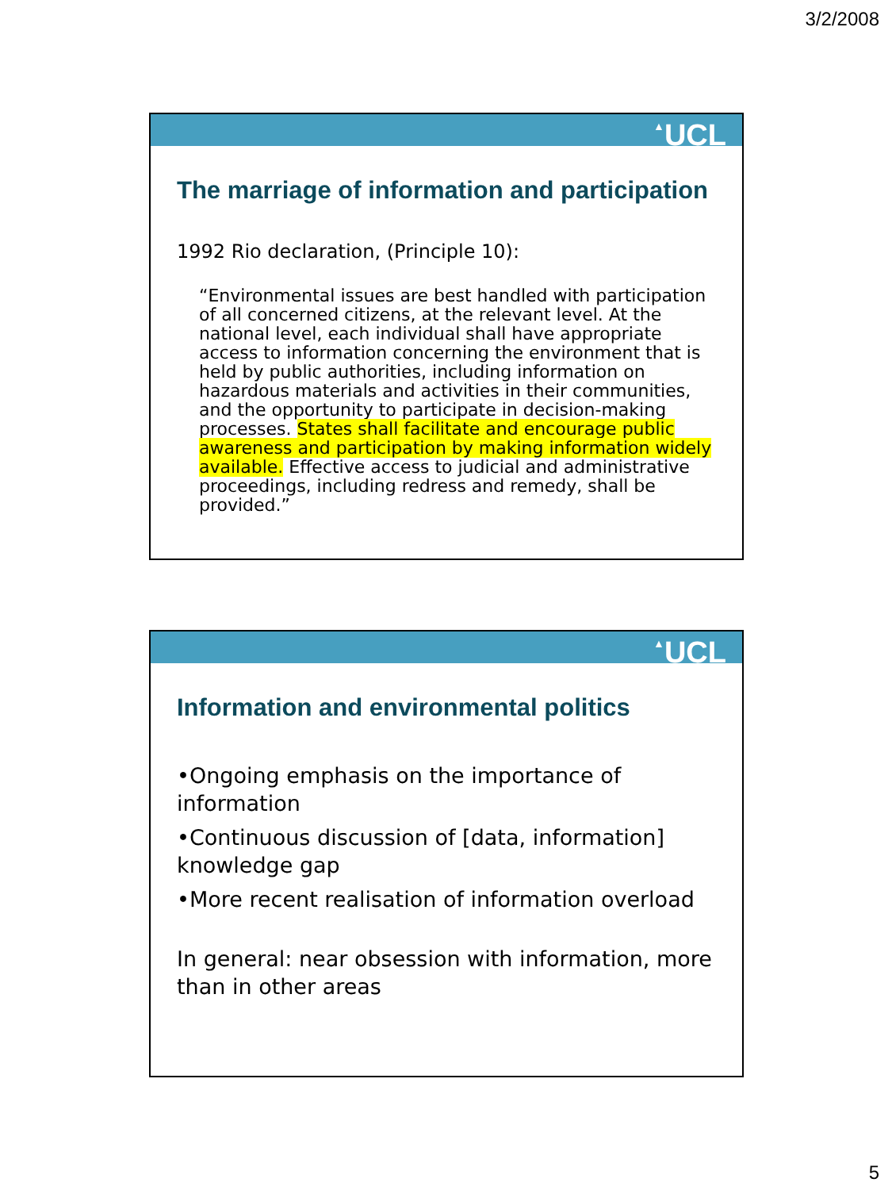3/2/2008
▲UCL
The marriage of information and participation
1992 Rio declaration, (Principle 10):
“Environmental issues are best handled with participation of all concerned citizens, at the relevant level. At the national level, each individual shall have appropriate access to information concerning the environment that is held by public authorities, including information on hazardous materials and activities in their communities, and the opportunity to participate in decision-making processes. States shall facilitate and encourage public awareness and participation by making information widely available. Effective access to judicial and administrative proceedings, including redress and remedy, shall be provided.”
▲UCL
Information and environmental politics
•Ongoing emphasis on the importance of information
•Continuous discussion of [data, information] knowledge gap
•More recent realisation of information overload
In general: near obsession with information, more than in other areas
5